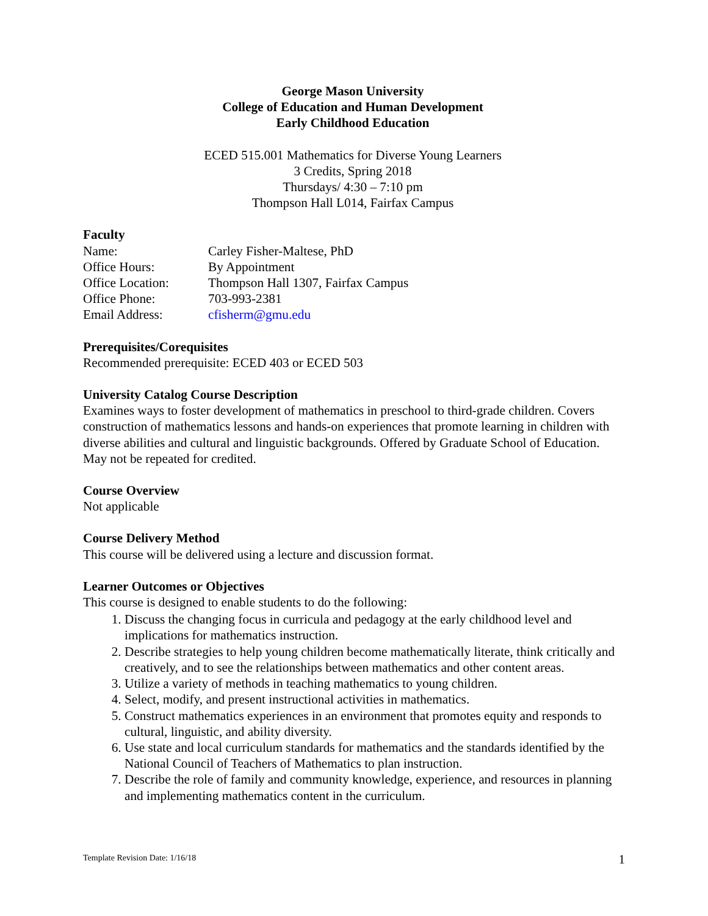George Mason University
College of Education and Human Development
Early Childhood Education
ECED 515.001 Mathematics for Diverse Young Learners
3 Credits, Spring 2018
Thursdays/ 4:30 – 7:10 pm
Thompson Hall L014, Fairfax Campus
Faculty
| Name: | Carley Fisher-Maltese, PhD |
| Office Hours: | By Appointment |
| Office Location: | Thompson Hall 1307, Fairfax Campus |
| Office Phone: | 703-993-2381 |
| Email Address: | cfisherm@gmu.edu |
Prerequisites/Corequisites
Recommended prerequisite: ECED 403 or ECED 503
University Catalog Course Description
Examines ways to foster development of mathematics in preschool to third-grade children. Covers construction of mathematics lessons and hands-on experiences that promote learning in children with diverse abilities and cultural and linguistic backgrounds. Offered by Graduate School of Education. May not be repeated for credited.
Course Overview
Not applicable
Course Delivery Method
This course will be delivered using a lecture and discussion format.
Learner Outcomes or Objectives
This course is designed to enable students to do the following:
1. Discuss the changing focus in curricula and pedagogy at the early childhood level and implications for mathematics instruction.
2. Describe strategies to help young children become mathematically literate, think critically and creatively, and to see the relationships between mathematics and other content areas.
3. Utilize a variety of methods in teaching mathematics to young children.
4. Select, modify, and present instructional activities in mathematics.
5. Construct mathematics experiences in an environment that promotes equity and responds to cultural, linguistic, and ability diversity.
6. Use state and local curriculum standards for mathematics and the standards identified by the National Council of Teachers of Mathematics to plan instruction.
7. Describe the role of family and community knowledge, experience, and resources in planning and implementing mathematics content in the curriculum.
Template Revision Date: 1/16/18 1